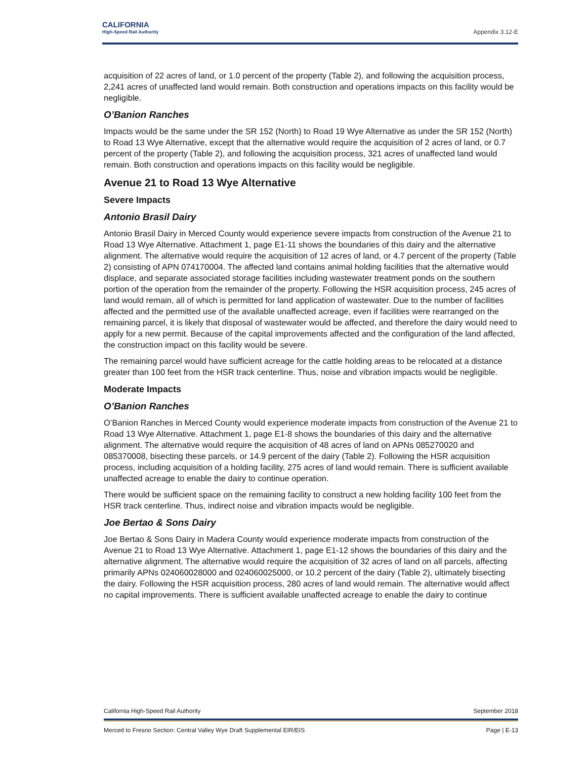CALIFORNIA
High-Speed Rail Authority
Appendix 3.12-E
acquisition of 22 acres of land, or 1.0 percent of the property (Table 2), and following the acquisition process, 2,241 acres of unaffected land would remain. Both construction and operations impacts on this facility would be negligible.
O’Banion Ranches
Impacts would be the same under the SR 152 (North) to Road 19 Wye Alternative as under the SR 152 (North) to Road 13 Wye Alternative, except that the alternative would require the acquisition of 2 acres of land, or 0.7 percent of the property (Table 2), and following the acquisition process, 321 acres of unaffected land would remain. Both construction and operations impacts on this facility would be negligible.
Avenue 21 to Road 13 Wye Alternative
Severe Impacts
Antonio Brasil Dairy
Antonio Brasil Dairy in Merced County would experience severe impacts from construction of the Avenue 21 to Road 13 Wye Alternative. Attachment 1, page E1-11 shows the boundaries of this dairy and the alternative alignment. The alternative would require the acquisition of 12 acres of land, or 4.7 percent of the property (Table 2) consisting of APN 074170004. The affected land contains animal holding facilities that the alternative would displace, and separate associated storage facilities including wastewater treatment ponds on the southern portion of the operation from the remainder of the property. Following the HSR acquisition process, 245 acres of land would remain, all of which is permitted for land application of wastewater. Due to the number of facilities affected and the permitted use of the available unaffected acreage, even if facilities were rearranged on the remaining parcel, it is likely that disposal of wastewater would be affected, and therefore the dairy would need to apply for a new permit. Because of the capital improvements affected and the configuration of the land affected, the construction impact on this facility would be severe.
The remaining parcel would have sufficient acreage for the cattle holding areas to be relocated at a distance greater than 100 feet from the HSR track centerline. Thus, noise and vibration impacts would be negligible.
Moderate Impacts
O’Banion Ranches
O’Banion Ranches in Merced County would experience moderate impacts from construction of the Avenue 21 to Road 13 Wye Alternative. Attachment 1, page E1-8 shows the boundaries of this dairy and the alternative alignment. The alternative would require the acquisition of 48 acres of land on APNs 085270020 and 085370008, bisecting these parcels, or 14.9 percent of the dairy (Table 2). Following the HSR acquisition process, including acquisition of a holding facility, 275 acres of land would remain. There is sufficient available unaffected acreage to enable the dairy to continue operation.
There would be sufficient space on the remaining facility to construct a new holding facility 100 feet from the HSR track centerline. Thus, indirect noise and vibration impacts would be negligible.
Joe Bertao & Sons Dairy
Joe Bertao & Sons Dairy in Madera County would experience moderate impacts from construction of the Avenue 21 to Road 13 Wye Alternative. Attachment 1, page E1-12 shows the boundaries of this dairy and the alternative alignment. The alternative would require the acquisition of 32 acres of land on all parcels, affecting primarily APNs 024060028000 and 024060025000, or 10.2 percent of the dairy (Table 2), ultimately bisecting the dairy. Following the HSR acquisition process, 280 acres of land would remain. The alternative would affect no capital improvements. There is sufficient available unaffected acreage to enable the dairy to continue
California High-Speed Rail Authority September 2018
Merced to Fresno Section: Central Valley Wye Draft Supplemental EIR/EIS Page | E-13